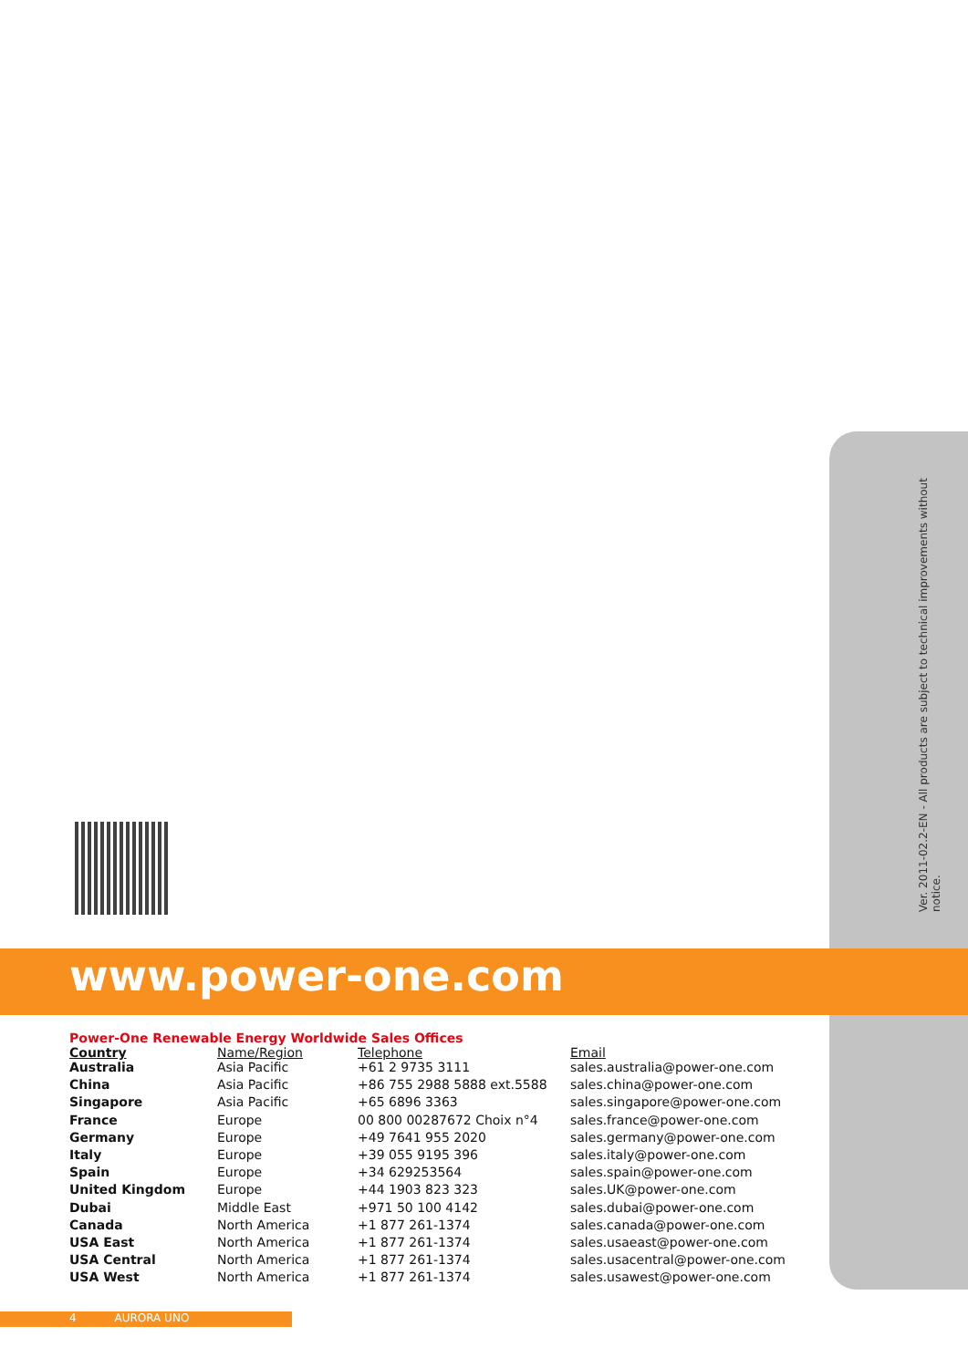Ver. 2011-02.2-EN - All products are subject to technical improvements without notice.
www.power-one.com
Power-One Renewable Energy Worldwide Sales Offices
| Country | Name/Region | Telephone | Email |
| --- | --- | --- | --- |
| Australia | Asia Pacific | +61 2 9735 3111 | sales.australia@power-one.com |
| China | Asia Pacific | +86 755 2988 5888 ext.5588 | sales.china@power-one.com |
| Singapore | Asia Pacific | +65 6896 3363 | sales.singapore@power-one.com |
| France | Europe | 00 800 00287672 Choix n°4 | sales.france@power-one.com |
| Germany | Europe | +49 7641 955 2020 | sales.germany@power-one.com |
| Italy | Europe | +39 055 9195 396 | sales.italy@power-one.com |
| Spain | Europe | +34 629253564 | sales.spain@power-one.com |
| United Kingdom | Europe | +44 1903 823 323 | sales.UK@power-one.com |
| Dubai | Middle East | +971 50 100 4142 | sales.dubai@power-one.com |
| Canada | North America | +1 877 261-1374 | sales.canada@power-one.com |
| USA East | North America | +1 877 261-1374 | sales.usaeast@power-one.com |
| USA Central | North America | +1 877 261-1374 | sales.usacentral@power-one.com |
| USA West | North America | +1 877 261-1374 | sales.usawest@power-one.com |
4 AURORA UNO